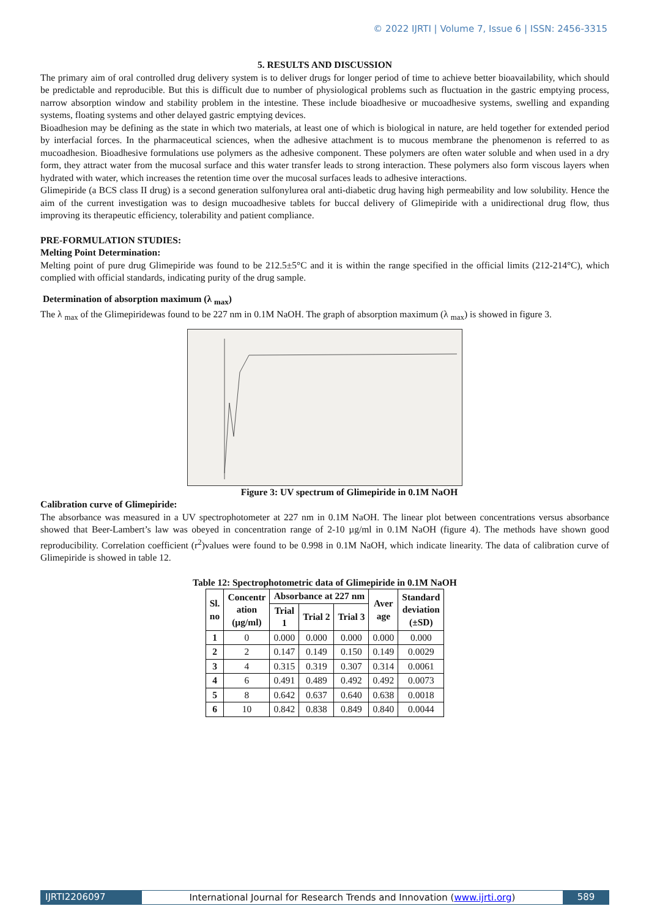© 2022 IJRTI | Volume 7, Issue 6 | ISSN: 2456-3315
5. RESULTS AND DISCUSSION
The primary aim of oral controlled drug delivery system is to deliver drugs for longer period of time to achieve better bioavailability, which should be predictable and reproducible. But this is difficult due to number of physiological problems such as fluctuation in the gastric emptying process, narrow absorption window and stability problem in the intestine. These include bioadhesive or mucoadhesive systems, swelling and expanding systems, floating systems and other delayed gastric emptying devices.
Bioadhesion may be defining as the state in which two materials, at least one of which is biological in nature, are held together for extended period by interfacial forces. In the pharmaceutical sciences, when the adhesive attachment is to mucous membrane the phenomenon is referred to as mucoadhesion. Bioadhesive formulations use polymers as the adhesive component. These polymers are often water soluble and when used in a dry form, they attract water from the mucosal surface and this water transfer leads to strong interaction. These polymers also form viscous layers when hydrated with water, which increases the retention time over the mucosal surfaces leads to adhesive interactions.
Glimepiride (a BCS class II drug) is a second generation sulfonylurea oral anti-diabetic drug having high permeability and low solubility. Hence the aim of the current investigation was to design mucoadhesive tablets for buccal delivery of Glimepiride with a unidirectional drug flow, thus improving its therapeutic efficiency, tolerability and patient compliance.
PRE-FORMULATION STUDIES:
Melting Point Determination:
Melting point of pure drug Glimepiride was found to be 212.5±5°C and it is within the range specified in the official limits (212-214°C), which complied with official standards, indicating purity of the drug sample.
Determination of absorption maximum (λ <sub>max</sub>)
The λ <sub>max</sub> of the Glimepiridewas found to be 227 nm in 0.1M NaOH. The graph of absorption maximum (λ <sub>max</sub>) is showed in figure 3.
Figure 3: UV spectrum of Glimepiride in 0.1M NaOH
Calibration curve of Glimepiride:
The absorbance was measured in a UV spectrophotometer at 227 nm in 0.1M NaOH. The linear plot between concentrations versus absorbance showed that Beer-Lambert’s law was obeyed in concentration range of 2-10 µg/ml in 0.1M NaOH (figure 4). The methods have shown good reproducibility. Correlation coefficient (r<sup>2</sup>)values were found to be 0.998 in 0.1M NaOH, which indicate linearity. The data of calibration curve of Glimepiride is showed in table 12.
Table 12: Spectrophotometric data of Glimepiride in 0.1M NaOH
| Sl. no | Concentr ation (µg/ml) | Absorbance at 227 nm | | | Aver age | Standard deviation (±SD) |
| --- | --- | --- | --- | --- | --- | --- |
| | | Trial 1 | Trial 2 | Trial 3 | | |
| 1 | 0 | 0.000 | 0.000 | 0.000 | 0.000 | 0.000 |
| 2 | 2 | 0.147 | 0.149 | 0.150 | 0.149 | 0.0029 |
| 3 | 4 | 0.315 | 0.319 | 0.307 | 0.314 | 0.0061 |
| 4 | 6 | 0.491 | 0.489 | 0.492 | 0.492 | 0.0073 |
| 5 | 8 | 0.642 | 0.637 | 0.640 | 0.638 | 0.0018 |
| 6 | 10 | 0.842 | 0.838 | 0.849 | 0.840 | 0.0044 |
IJRTI2206097 International Journal for Research Trends and Innovation (www.ijrti.org)
589